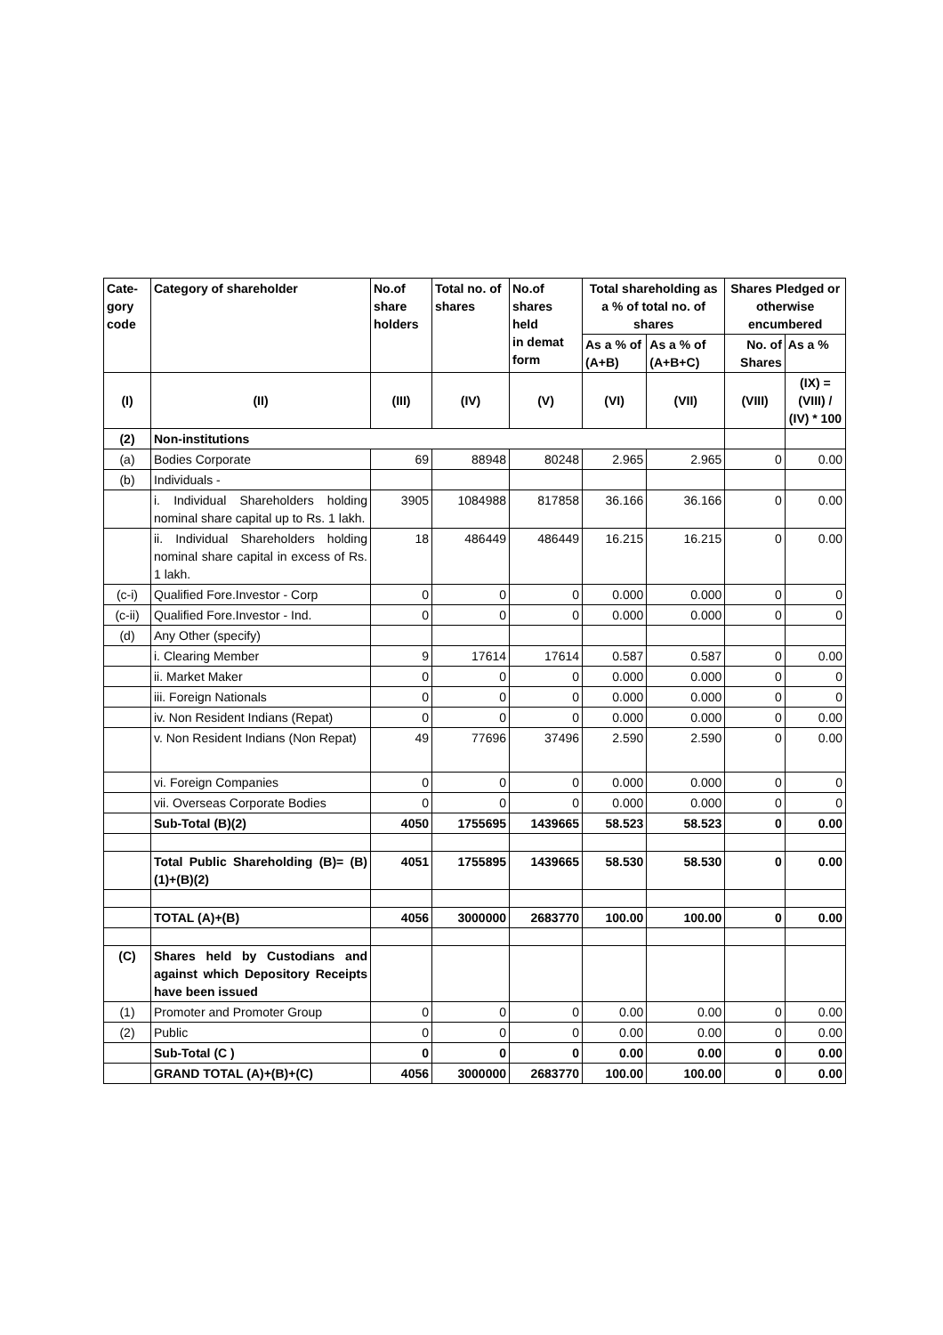| Cate- gory code | Category of shareholder | No.of share holders | Total no. of shares | No.of shares held in demat form | Total shareholding as a % of total no. of shares | | Shares Pledged or otherwise encumbered | |
| --- | --- | --- | --- | --- | --- | --- | --- | --- |
| | | | | | As a % of (A+B) | As a % of (A+B+C) | No. of Shares | As a % |
| (I) | (II) | (III) | (IV) | (V) | (VI) | (VII) | (VIII) | (IX) = (VIII) / (IV) * 100 |
| (2) | Non-institutions | | | | | | | |
| (a) | Bodies Corporate | 69 | 88948 | 80248 | 2.965 | 2.965 | 0 | 0.00 |
| (b) | Individuals - | | | | | | | |
| | i. Individual Shareholders holding nominal share capital up to Rs. 1 lakh. | 3905 | 1084988 | 817858 | 36.166 | 36.166 | 0 | 0.00 |
| | ii. Individual Shareholders holding nominal share capital in excess of Rs. 1 lakh. | 18 | 486449 | 486449 | 16.215 | 16.215 | 0 | 0.00 |
| (c-i) | Qualified Fore.Investor - Corp | 0 | 0 | 0 | 0.000 | 0.000 | 0 | 0 |
| (c-ii) | Qualified Fore.Investor - Ind. | 0 | 0 | 0 | 0.000 | 0.000 | 0 | 0 |
| (d) | Any Other (specify) | | | | | | | |
| | i. Clearing Member | 9 | 17614 | 17614 | 0.587 | 0.587 | 0 | 0.00 |
| | ii. Market Maker | 0 | 0 | 0 | 0.000 | 0.000 | 0 | 0 |
| | iii. Foreign Nationals | 0 | 0 | 0 | 0.000 | 0.000 | 0 | 0 |
| | iv. Non Resident Indians (Repat) | 0 | 0 | 0 | 0.000 | 0.000 | 0 | 0.00 |
| | v. Non Resident Indians (Non Repat) | 49 | 77696 | 37496 | 2.590 | 2.590 | 0 | 0.00 |
| | vi. Foreign Companies | 0 | 0 | 0 | 0.000 | 0.000 | 0 | 0 |
| | vii. Overseas Corporate Bodies | 0 | 0 | 0 | 0.000 | 0.000 | 0 | 0 |
| | Sub-Total (B)(2) | 4050 | 1755695 | 1439665 | 58.523 | 58.523 | 0 | 0.00 |
| | Total Public Shareholding (B)= (B)(1)+(B)(2) | 4051 | 1755895 | 1439665 | 58.530 | 58.530 | 0 | 0.00 |
| | TOTAL (A)+(B) | 4056 | 3000000 | 2683770 | 100.00 | 100.00 | 0 | 0.00 |
| (C) | Shares held by Custodians and against which Depository Receipts have been issued | | | | | | | |
| (1) | Promoter and Promoter Group | 0 | 0 | 0 | 0.00 | 0.00 | 0 | 0.00 |
| (2) | Public | 0 | 0 | 0 | 0.00 | 0.00 | 0 | 0.00 |
| | Sub-Total (C ) | 0 | 0 | 0 | 0.00 | 0.00 | 0 | 0.00 |
| | GRAND TOTAL (A)+(B)+(C) | 4056 | 3000000 | 2683770 | 100.00 | 100.00 | 0 | 0.00 |